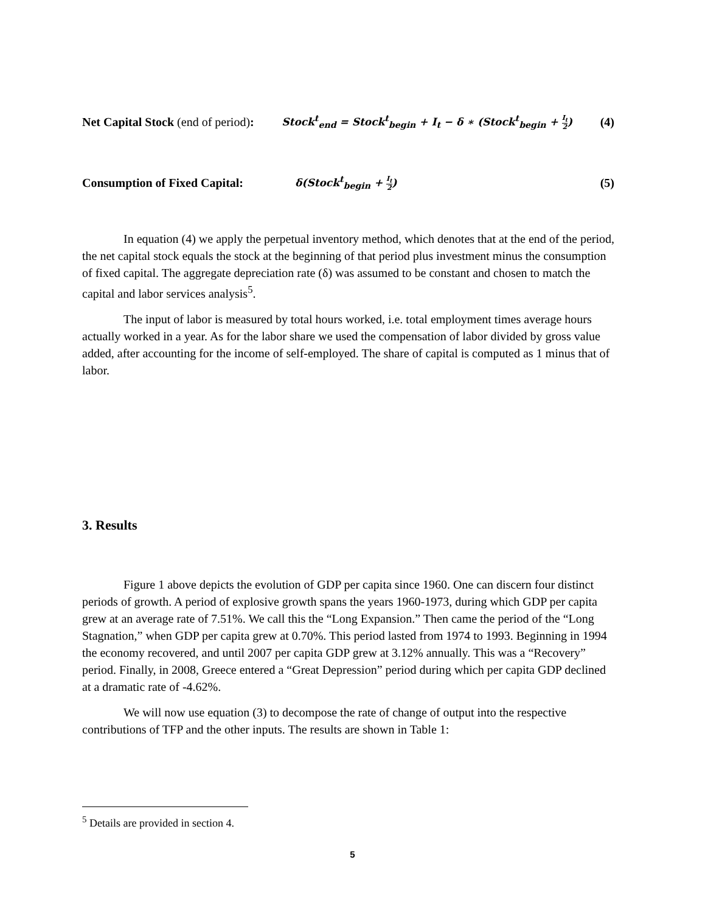Net Capital Stock (end of period): Stock<sup>t</sup><sub>end</sub> = Stock<sup>t</sup><sub>begin</sub> + I<sub>t</sub> − δ ∗ (Stock<sup>t</sup><sub>begin</sub> + I<sub>t</sub> 2) (4)
Consumption of Fixed Capital: δ(Stock<sup>t</sup><sub>begin</sub> + I<sub>t</sub> 2) (5)
In equation (4) we apply the perpetual inventory method, which denotes that at the end of the period, the net capital stock equals the stock at the beginning of that period plus investment minus the consumption of fixed capital. The aggregate depreciation rate (δ) was assumed to be constant and chosen to match the capital and labor services analysis<sup>5</sup>.
The input of labor is measured by total hours worked, i.e. total employment times average hours actually worked in a year. As for the labor share we used the compensation of labor divided by gross value added, after accounting for the income of self-employed. The share of capital is computed as 1 minus that of labor.
3. Results
Figure 1 above depicts the evolution of GDP per capita since 1960. One can discern four distinct periods of growth. A period of explosive growth spans the years 1960-1973, during which GDP per capita grew at an average rate of 7.51%. We call this the “Long Expansion.” Then came the period of the “Long Stagnation,” when GDP per capita grew at 0.70%. This period lasted from 1974 to 1993. Beginning in 1994 the economy recovered, and until 2007 per capita GDP grew at 3.12% annually. This was a “Recovery” period. Finally, in 2008, Greece entered a “Great Depression” period during which per capita GDP declined at a dramatic rate of -4.62%.
We will now use equation (3) to decompose the rate of change of output into the respective contributions of TFP and the other inputs. The results are shown in Table 1:
<sup>5</sup> Details are provided in section 4.
5